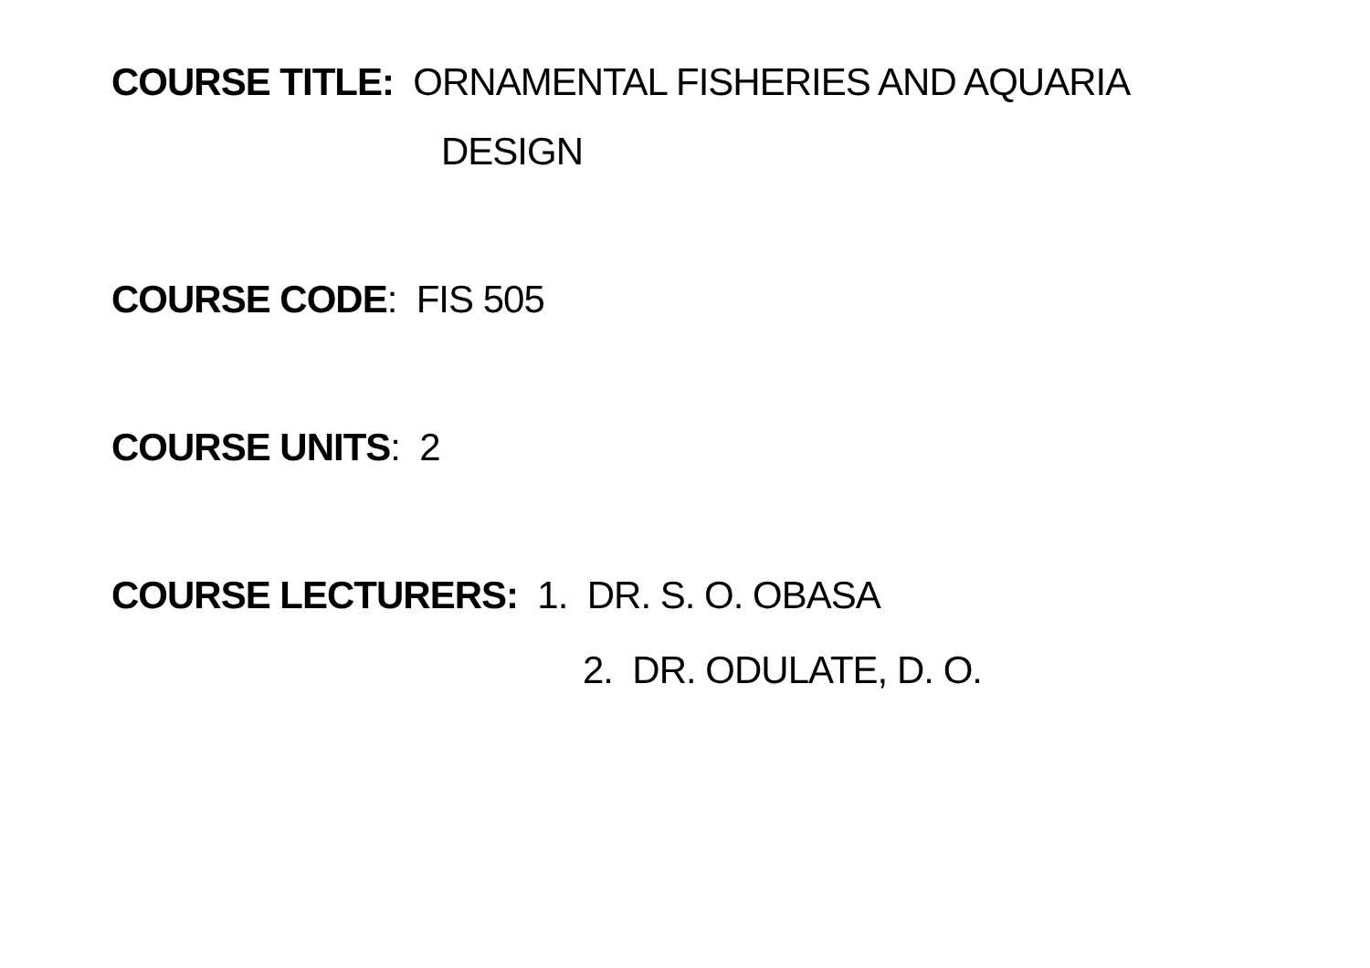COURSE TITLE: ORNAMENTAL FISHERIES AND AQUARIA
DESIGN
COURSE CODE: FIS 505
COURSE UNITS: 2
COURSE LECTURERS: 1. DR. S. O. OBASA
2. DR. ODULATE, D. O.